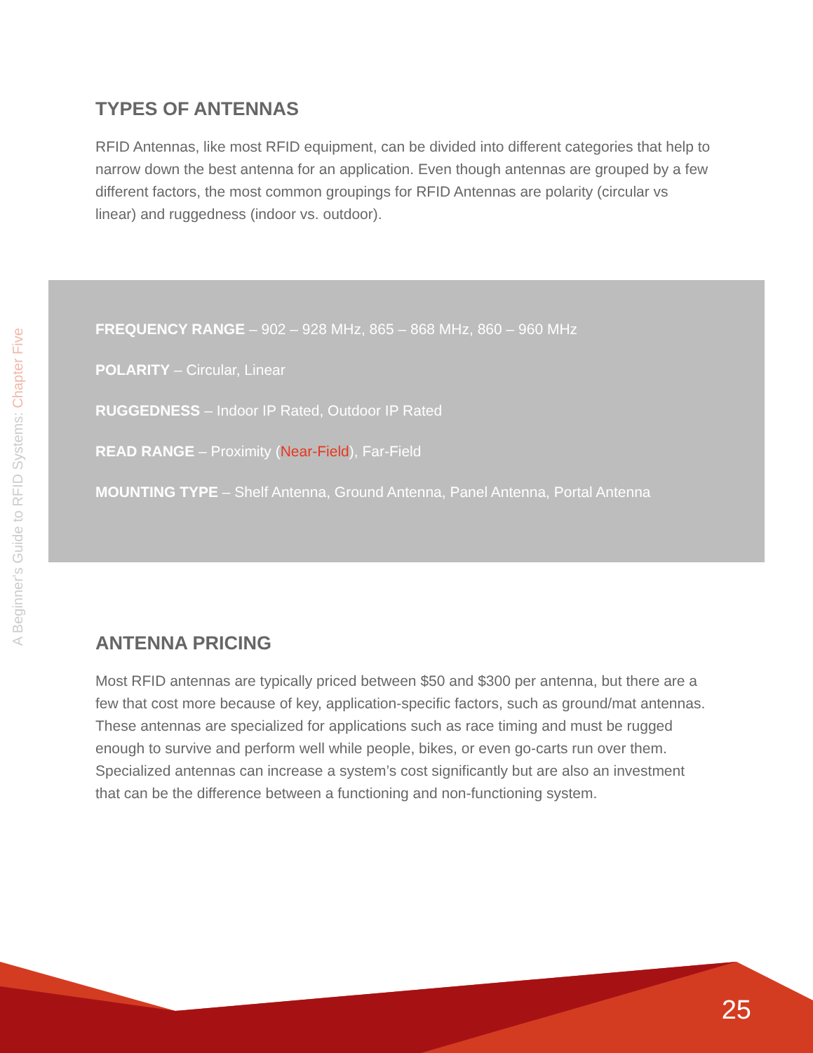A Beginner's Guide to RFID Systems: Chapter Five
TYPES OF ANTENNAS
RFID Antennas, like most RFID equipment, can be divided into different categories that help to narrow down the best antenna for an application. Even though antennas are grouped by a few different factors, the most common groupings for RFID Antennas are polarity (circular vs linear) and ruggedness (indoor vs. outdoor).
FREQUENCY RANGE – 902 – 928 MHz, 865 – 868 MHz, 860 – 960 MHz
POLARITY – Circular, Linear
RUGGEDNESS – Indoor IP Rated, Outdoor IP Rated
READ RANGE – Proximity (Near-Field), Far-Field
MOUNTING TYPE – Shelf Antenna, Ground Antenna, Panel Antenna, Portal Antenna
ANTENNA PRICING
Most RFID antennas are typically priced between $50 and $300 per antenna, but there are a few that cost more because of key, application-specific factors, such as ground/mat antennas. These antennas are specialized for applications such as race timing and must be rugged enough to survive and perform well while people, bikes, or even go-carts run over them. Specialized antennas can increase a system’s cost significantly but are also an investment that can be the difference between a functioning and non-functioning system.
25